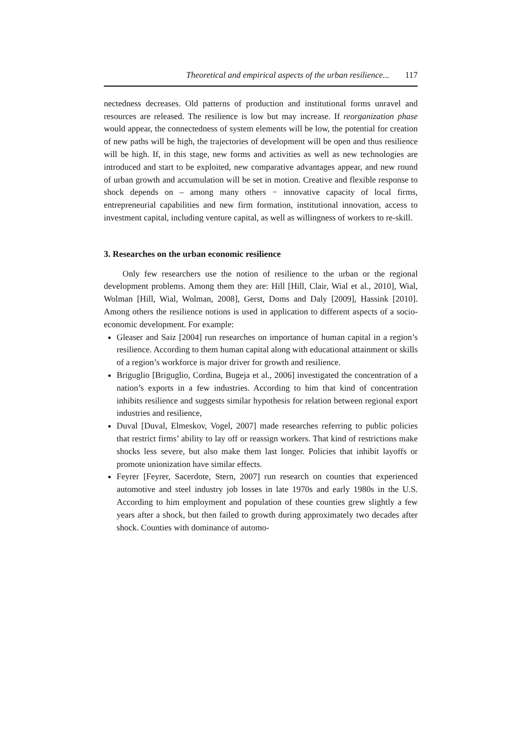Theoretical and empirical aspects of the urban resilience... 117
nectedness decreases. Old patterns of production and institutional forms unravel and resources are released. The resilience is low but may increase. If reorganization phase would appear, the connectedness of system elements will be low, the potential for creation of new paths will be high, the trajectories of development will be open and thus resilience will be high. If, in this stage, new forms and activities as well as new technologies are introduced and start to be exploited, new comparative advantages appear, and new round of urban growth and accumulation will be set in motion. Creative and flexible response to shock depends on – among many others − innovative capacity of local firms, entrepreneurial capabilities and new firm formation, institutional innovation, access to investment capital, including venture capital, as well as willingness of workers to re-skill.
3. Researches on the urban economic resilience
Only few researchers use the notion of resilience to the urban or the regional development problems. Among them they are: Hill [Hill, Clair, Wial et al., 2010], Wial, Wolman [Hill, Wial, Wolman, 2008], Gerst, Doms and Daly [2009], Hassink [2010]. Among others the resilience notions is used in application to different aspects of a socio-economic development. For example:
Gleaser and Saiz [2004] run researches on importance of human capital in a region’s resilience. According to them human capital along with educational attainment or skills of a region’s workforce is major driver for growth and resilience.
Briguglio [Briguglio, Cordina, Bugeja et al., 2006] investigated the concentration of a nation’s exports in a few industries. According to him that kind of concentration inhibits resilience and suggests similar hypothesis for relation between regional export industries and resilience,
Duval [Duval, Elmeskov, Vogel, 2007] made researches referring to public policies that restrict firms’ ability to lay off or reassign workers. That kind of restrictions make shocks less severe, but also make them last longer. Policies that inhibit layoffs or promote unionization have similar effects.
Feyrer [Feyrer, Sacerdote, Stern, 2007] run research on counties that experienced automotive and steel industry job losses in late 1970s and early 1980s in the U.S. According to him employment and population of these counties grew slightly a few years after a shock, but then failed to growth during approximately two decades after shock. Counties with dominance of automo-